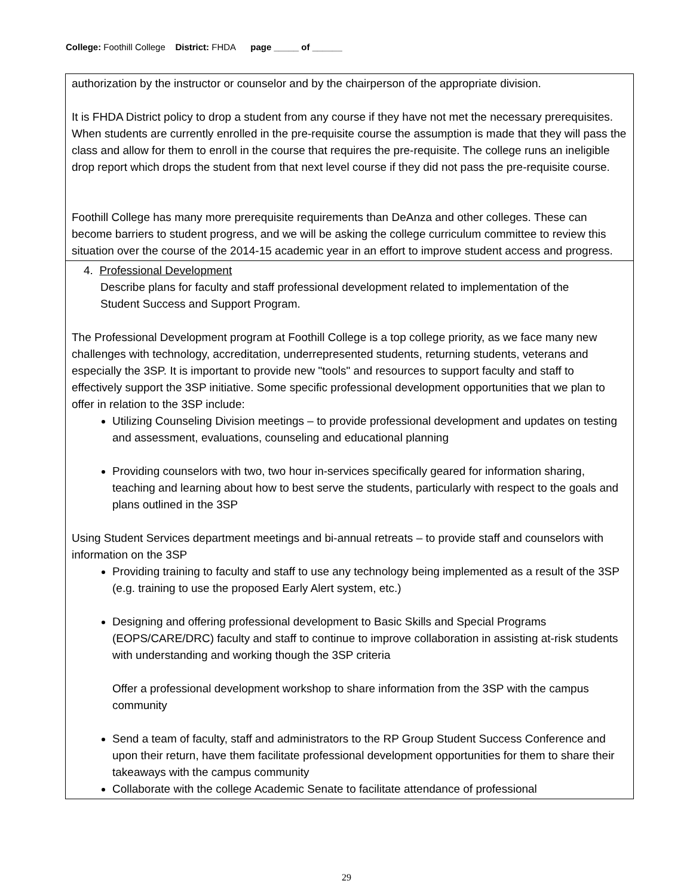College: Foothill College District: FHDA page _____ of ______
| authorization by the instructor or counselor and by the chairperson of the appropriate division. It is FHDA District policy to drop a student from any course if they have not met the necessary prerequisites. When students are currently enrolled in the pre-requisite course the assumption is made that they will pass the class and allow for them to enroll in the course that requires the pre-requisite. The college runs an ineligible drop report which drops the student from that next level course if they did not pass the pre-requisite course. Foothill College has many more prerequisite requirements than DeAnza and other colleges. These can become barriers to student progress, and we will be asking the college curriculum committee to review this situation over the course of the 2014-15 academic year in an effort to improve student access and progress. |
| 4. Professional Development Describe plans for faculty and staff professional development related to implementation of the Student Success and Support Program. The Professional Development program at Foothill College is a top college priority, as we face many new challenges with technology, accreditation, underrepresented students, returning students, veterans and especially the 3SP. It is important to provide new "tools" and resources to support faculty and staff to effectively support the 3SP initiative. Some specific professional development opportunities that we plan to offer in relation to the 3SP include: Utilizing Counseling Division meetings – to provide professional development and updates on testing and assessment, evaluations, counseling and educational planning Providing counselors with two, two hour in-services specifically geared for information sharing, teaching and learning about how to best serve the students, particularly with respect to the goals and plans outlined in the 3SP Using Student Services department meetings and bi-annual retreats – to provide staff and counselors with information on the 3SP Providing training to faculty and staff to use any technology being implemented as a result of the 3SP (e.g. training to use the proposed Early Alert system, etc.) Designing and offering professional development to Basic Skills and Special Programs (EOPS/CARE/DRC) faculty and staff to continue to improve collaboration in assisting at-risk students with understanding and working though the 3SP criteria Offer a professional development workshop to share information from the 3SP with the campus community Send a team of faculty, staff and administrators to the RP Group Student Success Conference and upon their return, have them facilitate professional development opportunities for them to share their takeaways with the campus community Collaborate with the college Academic Senate to facilitate attendance of professional |
29